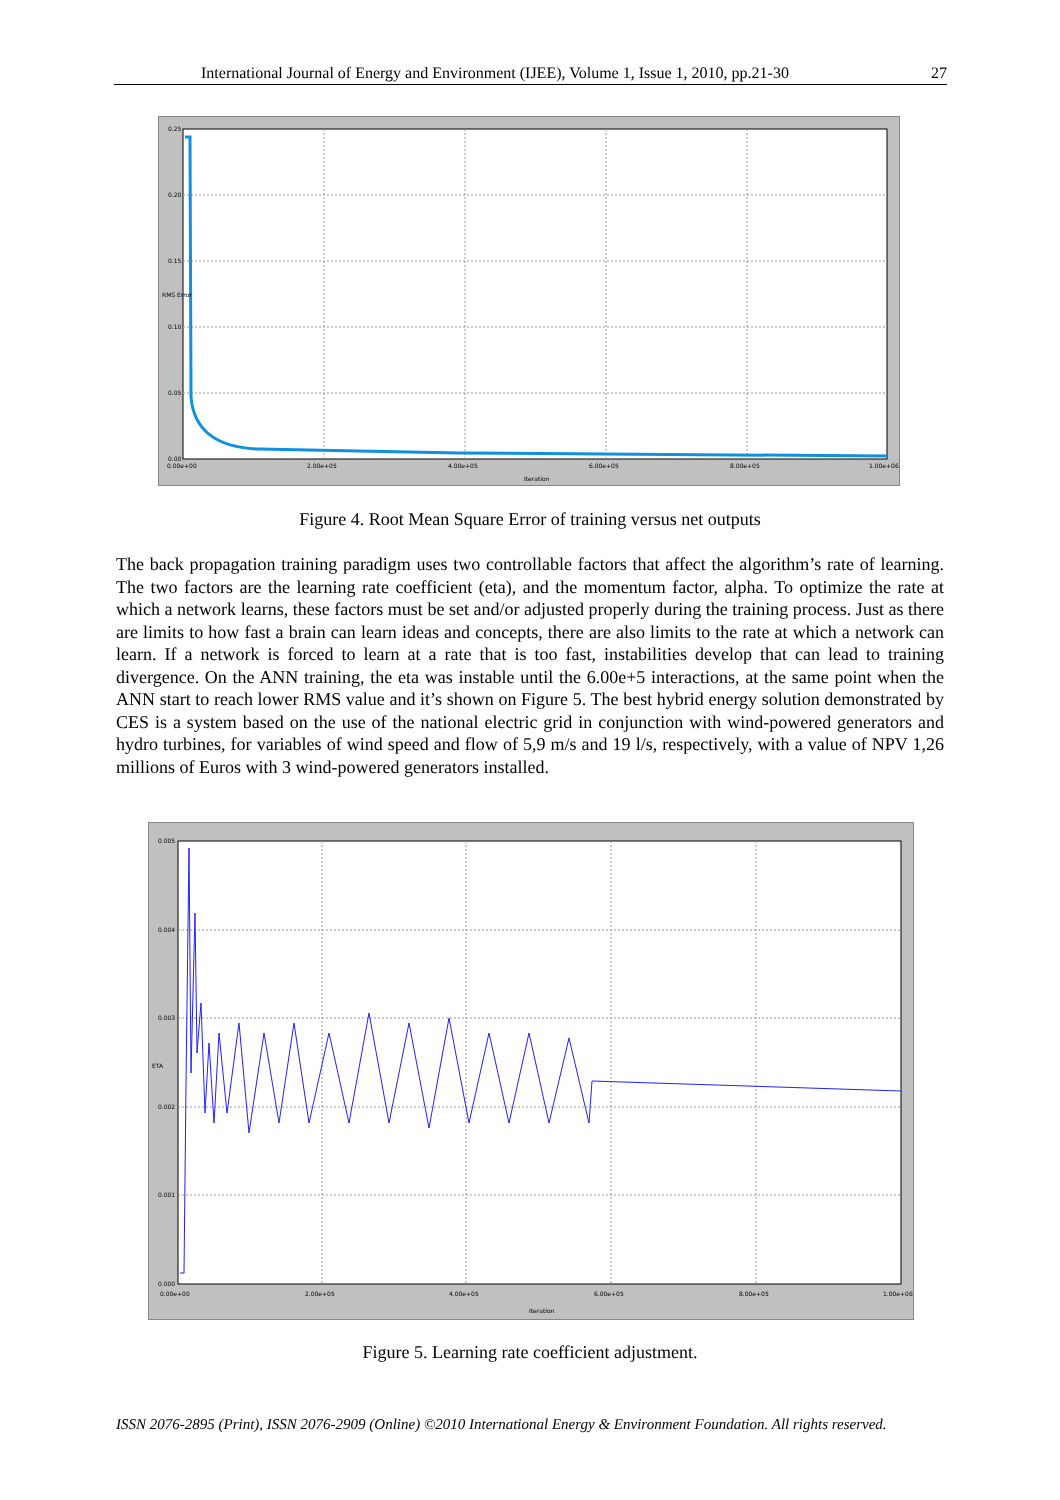International Journal of Energy and Environment (IJEE), Volume 1, Issue 1, 2010, pp.21-30 27
0.25
0.20
0.15
0.10
0.05
0.00
0.00e+00
2.00e+05
4.00e+05
6.00e+05
8.00e+05
1.00e+06
Iteration
RMS Error
Figure 4. Root Mean Square Error of training versus net outputs
The back propagation training paradigm uses two controllable factors that affect the algorithm’s rate of learning. The two factors are the learning rate coefficient (eta), and the momentum factor, alpha. To optimize the rate at which a network learns, these factors must be set and/or adjusted properly during the training process. Just as there are limits to how fast a brain can learn ideas and concepts, there are also limits to the rate at which a network can learn. If a network is forced to learn at a rate that is too fast, instabilities develop that can lead to training divergence. On the ANN training, the eta was instable until the 6.00e+5 interactions, at the same point when the ANN start to reach lower RMS value and it’s shown on Figure 5. The best hybrid energy solution demonstrated by CES is a system based on the use of the national electric grid in conjunction with wind-powered generators and hydro turbines, for variables of wind speed and flow of 5,9 m/s and 19 l/s, respectively, with a value of NPV 1,26 millions of Euros with 3 wind-powered generators installed.
0.005
0.004
0.003
0.002
0.001
0.000
0.00e+00
2.00e+05
4.00e+05
6.00e+05
8.00e+05
1.00e+06
Iteration
ETA
Figure 5. Learning rate coefficient adjustment.
ISSN 2076-2895 (Print), ISSN 2076-2909 (Online) ©2010 International Energy & Environment Foundation. All rights reserved.